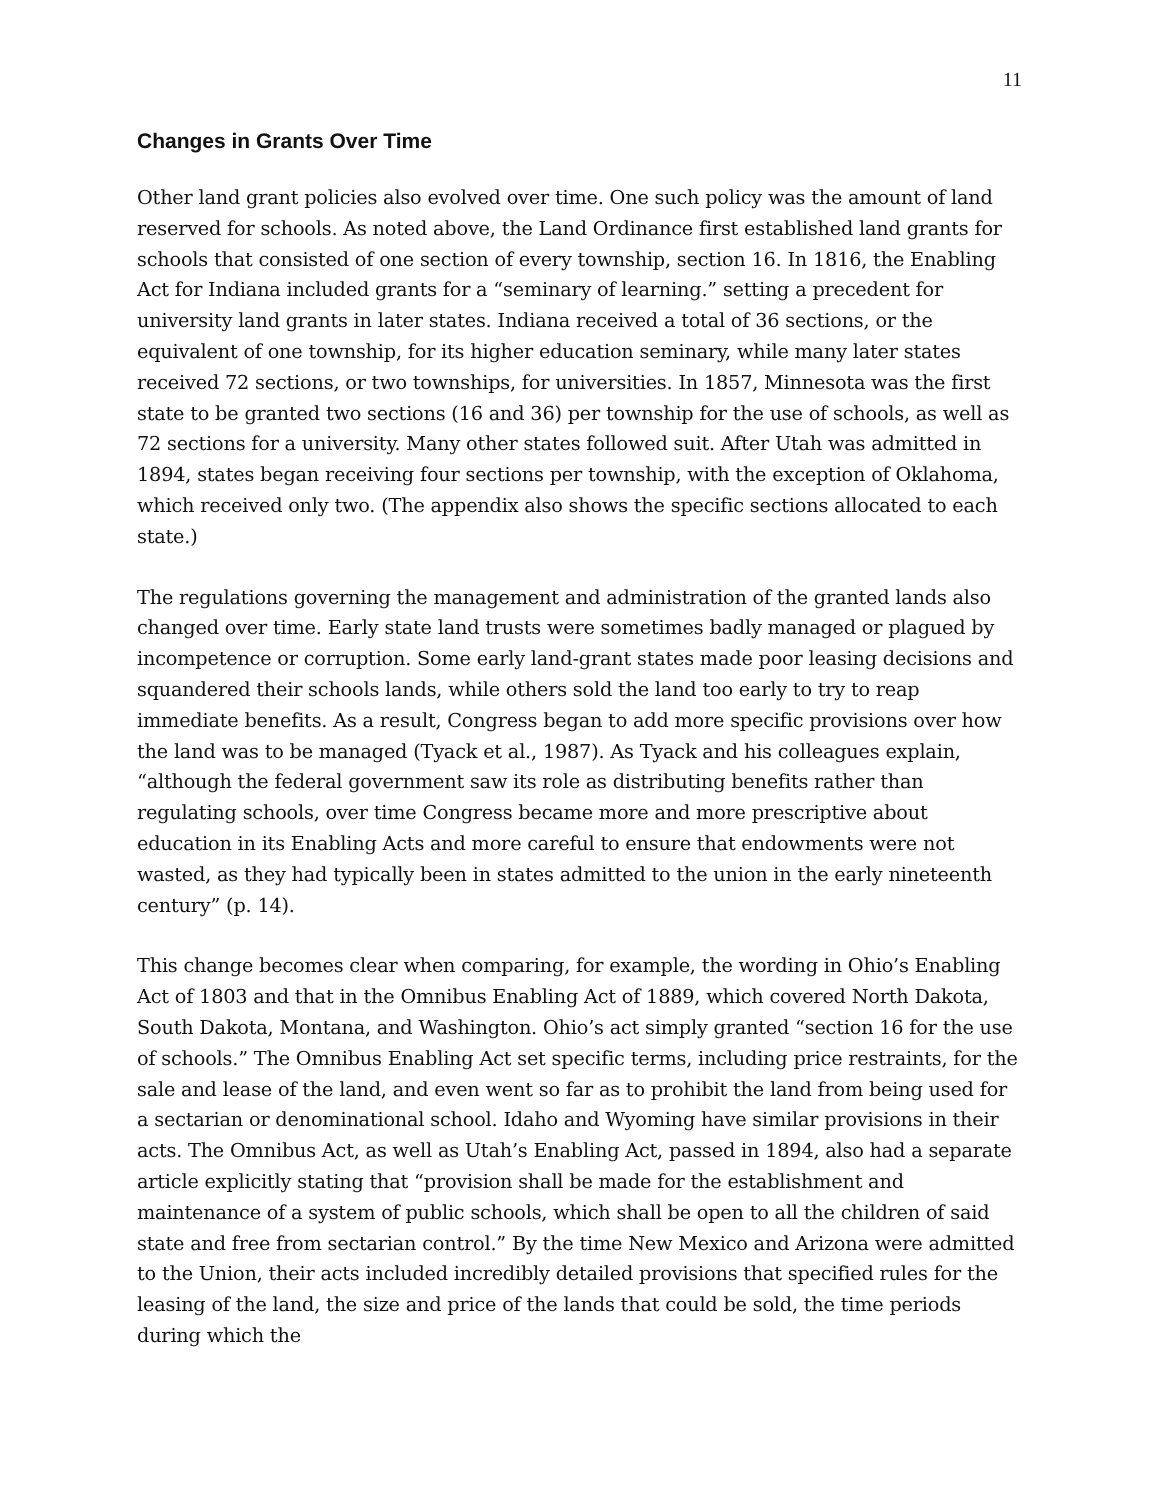11
Changes in Grants Over Time
Other land grant policies also evolved over time. One such policy was the amount of land reserved for schools. As noted above, the Land Ordinance first established land grants for schools that consisted of one section of every township, section 16. In 1816, the Enabling Act for Indiana included grants for a “seminary of learning.” setting a precedent for university land grants in later states. Indiana received a total of 36 sections, or the equivalent of one township, for its higher education seminary, while many later states received 72 sections, or two townships, for universities. In 1857, Minnesota was the first state to be granted two sections (16 and 36) per township for the use of schools, as well as 72 sections for a university. Many other states followed suit. After Utah was admitted in 1894, states began receiving four sections per township, with the exception of Oklahoma, which received only two. (The appendix also shows the specific sections allocated to each state.)
The regulations governing the management and administration of the granted lands also changed over time. Early state land trusts were sometimes badly managed or plagued by incompetence or corruption. Some early land-grant states made poor leasing decisions and squandered their schools lands, while others sold the land too early to try to reap immediate benefits. As a result, Congress began to add more specific provisions over how the land was to be managed (Tyack et al., 1987). As Tyack and his colleagues explain, “although the federal government saw its role as distributing benefits rather than regulating schools, over time Congress became more and more prescriptive about education in its Enabling Acts and more careful to ensure that endowments were not wasted, as they had typically been in states admitted to the union in the early nineteenth century” (p. 14).
This change becomes clear when comparing, for example, the wording in Ohio’s Enabling Act of 1803 and that in the Omnibus Enabling Act of 1889, which covered North Dakota, South Dakota, Montana, and Washington. Ohio’s act simply granted “section 16 for the use of schools.” The Omnibus Enabling Act set specific terms, including price restraints, for the sale and lease of the land, and even went so far as to prohibit the land from being used for a sectarian or denominational school. Idaho and Wyoming have similar provisions in their acts. The Omnibus Act, as well as Utah’s Enabling Act, passed in 1894, also had a separate article explicitly stating that “provision shall be made for the establishment and maintenance of a system of public schools, which shall be open to all the children of said state and free from sectarian control.” By the time New Mexico and Arizona were admitted to the Union, their acts included incredibly detailed provisions that specified rules for the leasing of the land, the size and price of the lands that could be sold, the time periods during which the